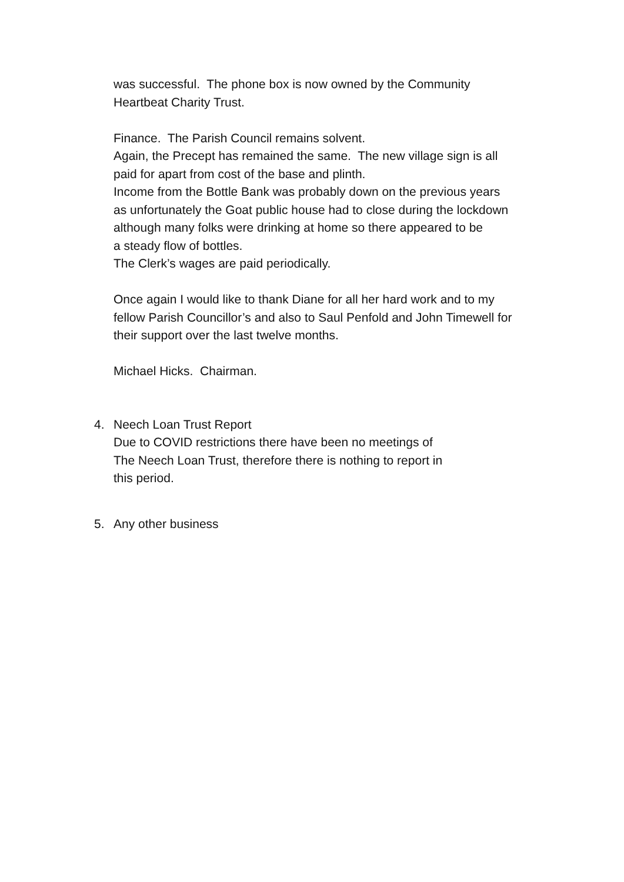was successful. The phone box is now owned by the Community
Heartbeat Charity Trust.
Finance. The Parish Council remains solvent.
Again, the Precept has remained the same. The new village sign is all
paid for apart from cost of the base and plinth.
Income from the Bottle Bank was probably down on the previous years
as unfortunately the Goat public house had to close during the lockdown
although many folks were drinking at home so there appeared to be
a steady flow of bottles.
The Clerk’s wages are paid periodically.
Once again I would like to thank Diane for all her hard work and to my
fellow Parish Councillor’s and also to Saul Penfold and John Timewell for
their support over the last twelve months.
Michael Hicks. Chairman.
4. Neech Loan Trust Report
Due to COVID restrictions there have been no meetings of
The Neech Loan Trust, therefore there is nothing to report in
this period.
5. Any other business